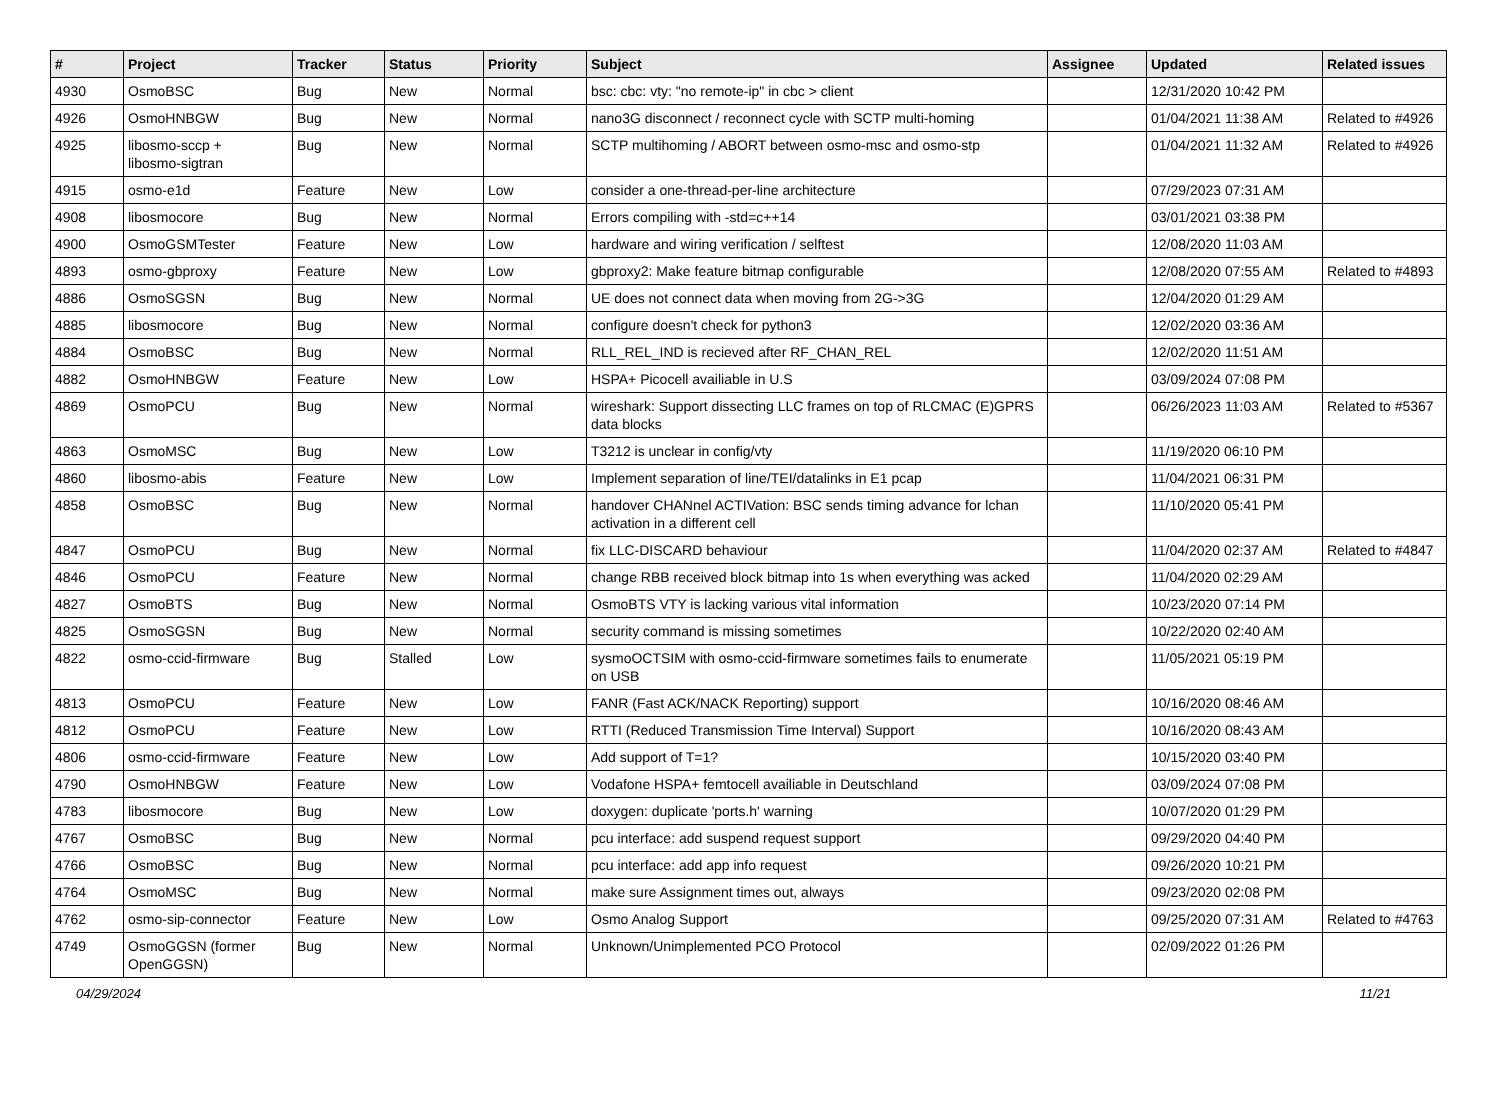| # | Project | Tracker | Status | Priority | Subject | Assignee | Updated | Related issues |
| --- | --- | --- | --- | --- | --- | --- | --- | --- |
| 4930 | OsmoBSC | Bug | New | Normal | bsc: cbc: vty: "no remote-ip" in cbc > client | | 12/31/2020 10:42 PM | |
| 4926 | OsmoHNBGW | Bug | New | Normal | nano3G disconnect / reconnect cycle with SCTP multi-homing | | 01/04/2021 11:38 AM | Related to #4926 |
| 4925 | libosmo-sccp + libosmo-sigtran | Bug | New | Normal | SCTP multihoming / ABORT between osmo-msc and osmo-stp | | 01/04/2021 11:32 AM | Related to #4926 |
| 4915 | osmo-e1d | Feature | New | Low | consider a one-thread-per-line architecture | | 07/29/2023 07:31 AM | |
| 4908 | libosmocore | Bug | New | Normal | Errors compiling with -std=c++14 | | 03/01/2021 03:38 PM | |
| 4900 | OsmoGSMTester | Feature | New | Low | hardware and wiring verification / selftest | | 12/08/2020 11:03 AM | |
| 4893 | osmo-gbproxy | Feature | New | Low | gbproxy2: Make feature bitmap configurable | | 12/08/2020 07:55 AM | Related to #4893 |
| 4886 | OsmoSGSN | Bug | New | Normal | UE does not connect data when moving from 2G->3G | | 12/04/2020 01:29 AM | |
| 4885 | libosmocore | Bug | New | Normal | configure doesn't check for python3 | | 12/02/2020 03:36 AM | |
| 4884 | OsmoBSC | Bug | New | Normal | RLL_REL_IND is recieved after RF_CHAN_REL | | 12/02/2020 11:51 AM | |
| 4882 | OsmoHNBGW | Feature | New | Low | HSPA+ Picocell availiable in U.S | | 03/09/2024 07:08 PM | |
| 4869 | OsmoPCU | Bug | New | Normal | wireshark: Support dissecting LLC frames on top of RLCMAC (E)GPRS data blocks | | 06/26/2023 11:03 AM | Related to #5367 |
| 4863 | OsmoMSC | Bug | New | Low | T3212 is unclear in config/vty | | 11/19/2020 06:10 PM | |
| 4860 | libosmo-abis | Feature | New | Low | Implement separation of line/TEI/datalinks in E1 pcap | | 11/04/2021 06:31 PM | |
| 4858 | OsmoBSC | Bug | New | Normal | handover CHANnel ACTIVation: BSC sends timing advance for lchan activation in a different cell | | 11/10/2020 05:41 PM | |
| 4847 | OsmoPCU | Bug | New | Normal | fix LLC-DISCARD behaviour | | 11/04/2020 02:37 AM | Related to #4847 |
| 4846 | OsmoPCU | Feature | New | Normal | change RBB received block bitmap into 1s when everything was acked | | 11/04/2020 02:29 AM | |
| 4827 | OsmoBTS | Bug | New | Normal | OsmoBTS VTY is lacking various vital information | | 10/23/2020 07:14 PM | |
| 4825 | OsmoSGSN | Bug | New | Normal | security command is missing sometimes | | 10/22/2020 02:40 AM | |
| 4822 | osmo-ccid-firmware | Bug | Stalled | Low | sysmoOCTSIM with osmo-ccid-firmware sometimes fails to enumerate on USB | | 11/05/2021 05:19 PM | |
| 4813 | OsmoPCU | Feature | New | Low | FANR (Fast ACK/NACK Reporting) support | | 10/16/2020 08:46 AM | |
| 4812 | OsmoPCU | Feature | New | Low | RTTI (Reduced Transmission Time Interval) Support | | 10/16/2020 08:43 AM | |
| 4806 | osmo-ccid-firmware | Feature | New | Low | Add support of T=1? | | 10/15/2020 03:40 PM | |
| 4790 | OsmoHNBGW | Feature | New | Low | Vodafone HSPA+ femtocell availiable in Deutschland | | 03/09/2024 07:08 PM | |
| 4783 | libosmocore | Bug | New | Low | doxygen: duplicate 'ports.h' warning | | 10/07/2020 01:29 PM | |
| 4767 | OsmoBSC | Bug | New | Normal | pcu interface: add suspend request support | | 09/29/2020 04:40 PM | |
| 4766 | OsmoBSC | Bug | New | Normal | pcu interface: add app info request | | 09/26/2020 10:21 PM | |
| 4764 | OsmoMSC | Bug | New | Normal | make sure Assignment times out, always | | 09/23/2020 02:08 PM | |
| 4762 | osmo-sip-connector | Feature | New | Low | Osmo Analog Support | | 09/25/2020 07:31 AM | Related to #4763 |
| 4749 | OsmoGGSN (former OpenGGSN) | Bug | New | Normal | Unknown/Unimplemented PCO Protocol | | 02/09/2022 01:26 PM | |
04/29/2024 11/21